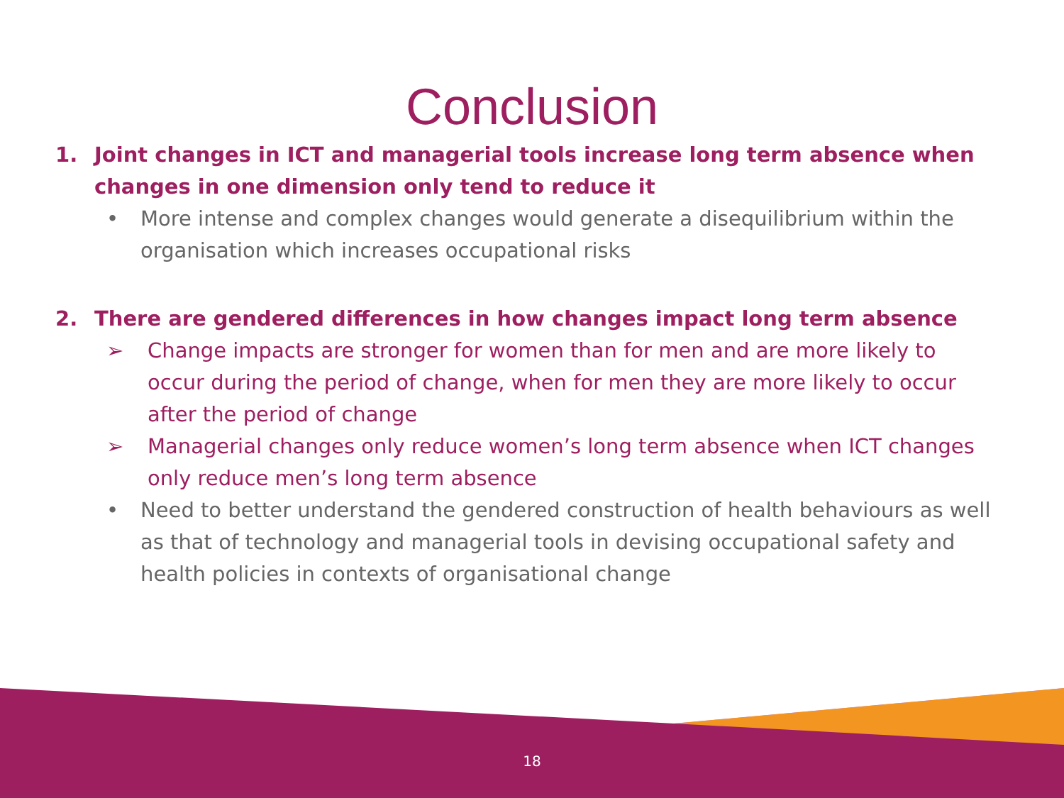Conclusion
1. Joint changes in ICT and managerial tools increase long term absence when changes in one dimension only tend to reduce it
• More intense and complex changes would generate a disequilibrium within the organisation which increases occupational risks
2. There are gendered differences in how changes impact long term absence
➢ Change impacts are stronger for women than for men and are more likely to occur during the period of change, when for men they are more likely to occur after the period of change
➢ Managerial changes only reduce women’s long term absence when ICT changes only reduce men’s long term absence
• Need to better understand the gendered construction of health behaviours as well as that of technology and managerial tools in devising occupational safety and health policies in contexts of organisational change
18